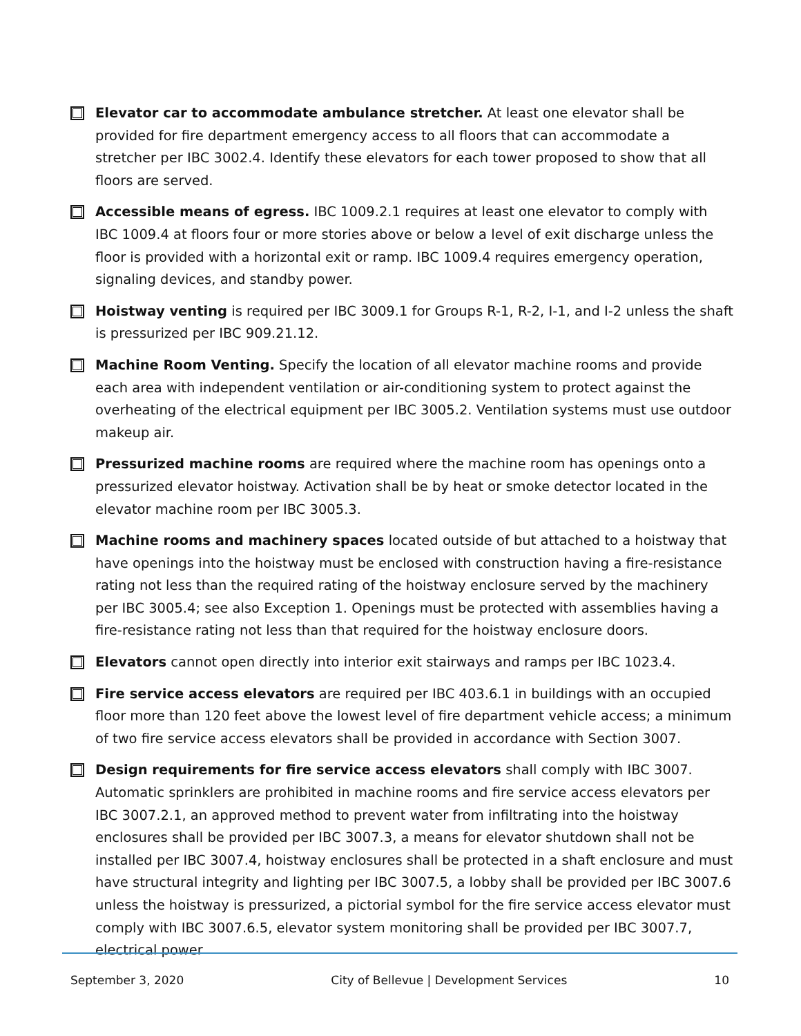Elevator car to accommodate ambulance stretcher. At least one elevator shall be provided for fire department emergency access to all floors that can accommodate a stretcher per IBC 3002.4. Identify these elevators for each tower proposed to show that all floors are served.
Accessible means of egress. IBC 1009.2.1 requires at least one elevator to comply with IBC 1009.4 at floors four or more stories above or below a level of exit discharge unless the floor is provided with a horizontal exit or ramp. IBC 1009.4 requires emergency operation, signaling devices, and standby power.
Hoistway venting is required per IBC 3009.1 for Groups R-1, R-2, I-1, and I-2 unless the shaft is pressurized per IBC 909.21.12.
Machine Room Venting. Specify the location of all elevator machine rooms and provide each area with independent ventilation or air-conditioning system to protect against the overheating of the electrical equipment per IBC 3005.2. Ventilation systems must use outdoor makeup air.
Pressurized machine rooms are required where the machine room has openings onto a pressurized elevator hoistway. Activation shall be by heat or smoke detector located in the elevator machine room per IBC 3005.3.
Machine rooms and machinery spaces located outside of but attached to a hoistway that have openings into the hoistway must be enclosed with construction having a fire-resistance rating not less than the required rating of the hoistway enclosure served by the machinery per IBC 3005.4; see also Exception 1. Openings must be protected with assemblies having a fire-resistance rating not less than that required for the hoistway enclosure doors.
Elevators cannot open directly into interior exit stairways and ramps per IBC 1023.4.
Fire service access elevators are required per IBC 403.6.1 in buildings with an occupied floor more than 120 feet above the lowest level of fire department vehicle access; a minimum of two fire service access elevators shall be provided in accordance with Section 3007.
Design requirements for fire service access elevators shall comply with IBC 3007. Automatic sprinklers are prohibited in machine rooms and fire service access elevators per IBC 3007.2.1, an approved method to prevent water from infiltrating into the hoistway enclosures shall be provided per IBC 3007.3, a means for elevator shutdown shall not be installed per IBC 3007.4, hoistway enclosures shall be protected in a shaft enclosure and must have structural integrity and lighting per IBC 3007.5, a lobby shall be provided per IBC 3007.6 unless the hoistway is pressurized, a pictorial symbol for the fire service access elevator must comply with IBC 3007.6.5, elevator system monitoring shall be provided per IBC 3007.7, electrical power
September 3, 2020 City of Bellevue | Development Services 10